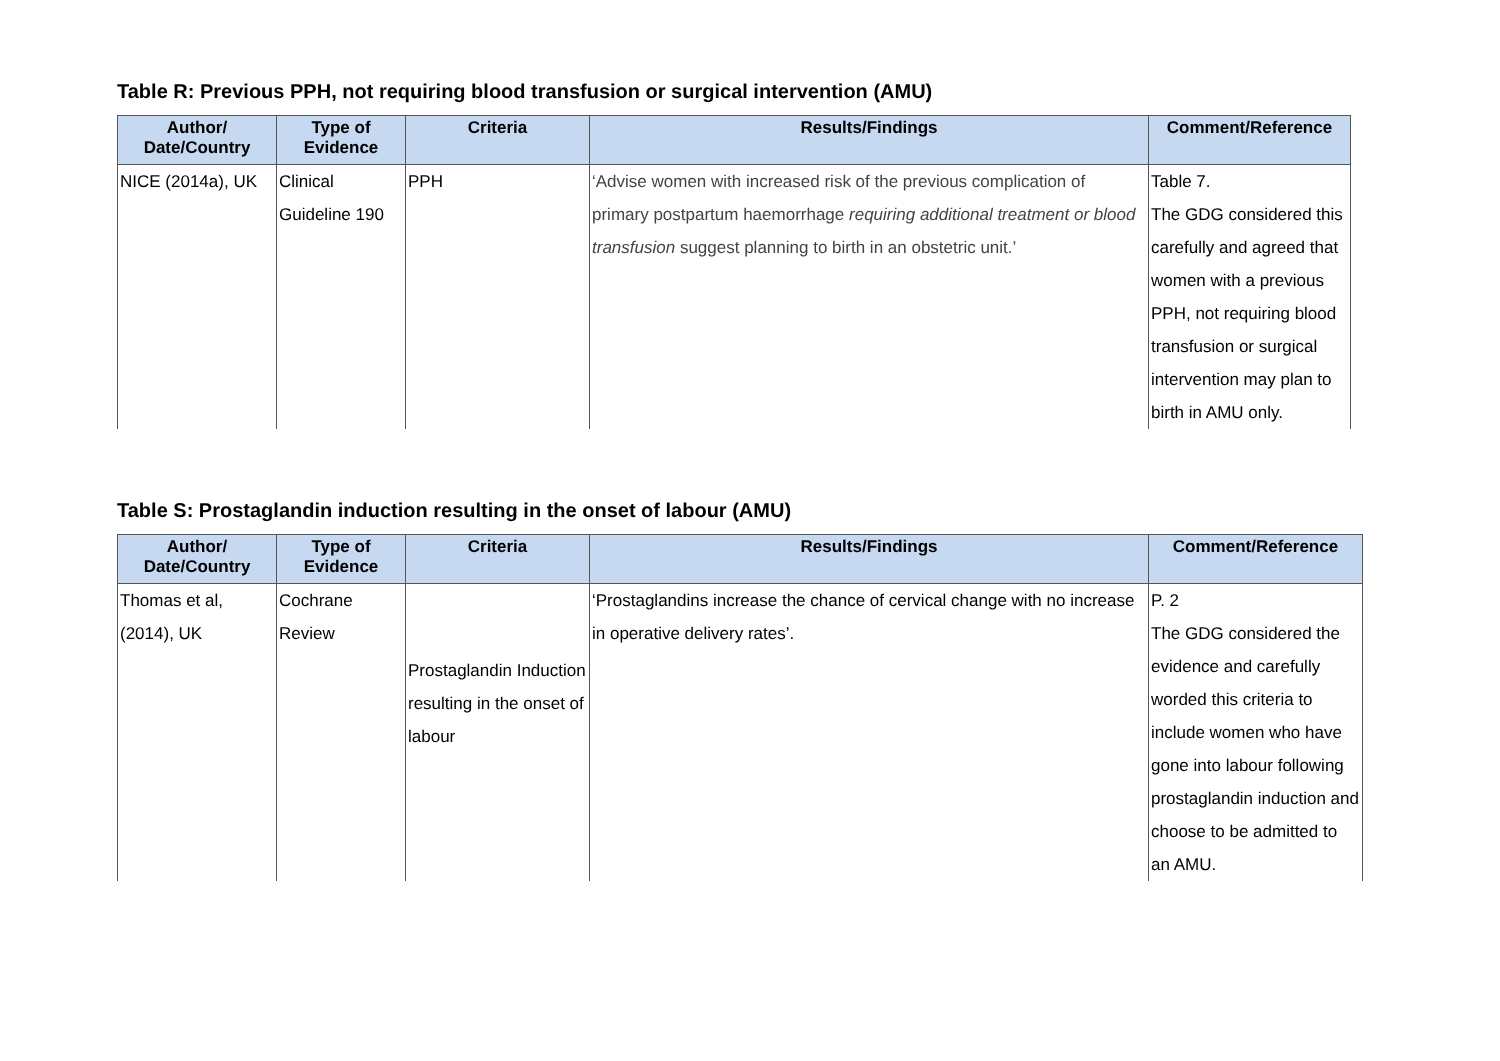Table R: Previous PPH, not requiring blood transfusion or surgical intervention (AMU)
| Author/ Date/Country | Type of Evidence | Criteria | Results/Findings | Comment/Reference |
| --- | --- | --- | --- | --- |
| NICE (2014a), UK | Clinical Guideline 190 | PPH | ‘Advise women with increased risk of the previous complication of primary postpartum haemorrhage requiring additional treatment or blood transfusion suggest planning to birth in an obstetric unit.’ | Table 7. The GDG considered this carefully and agreed that women with a previous PPH, not requiring blood transfusion or surgical intervention may plan to birth in AMU only. |
Table S: Prostaglandin induction resulting in the onset of labour (AMU)
| Author/ Date/Country | Type of Evidence | Criteria | Results/Findings | Comment/Reference |
| --- | --- | --- | --- | --- |
| Thomas et al, (2014), UK | Cochrane Review | Prostaglandin Induction resulting in the onset of labour | ‘Prostaglandins increase the chance of cervical change with no increase in operative delivery rates’. | P. 2 The GDG considered the evidence and carefully worded this criteria to include women who have gone into labour following prostaglandin induction and choose to be admitted to an AMU. |